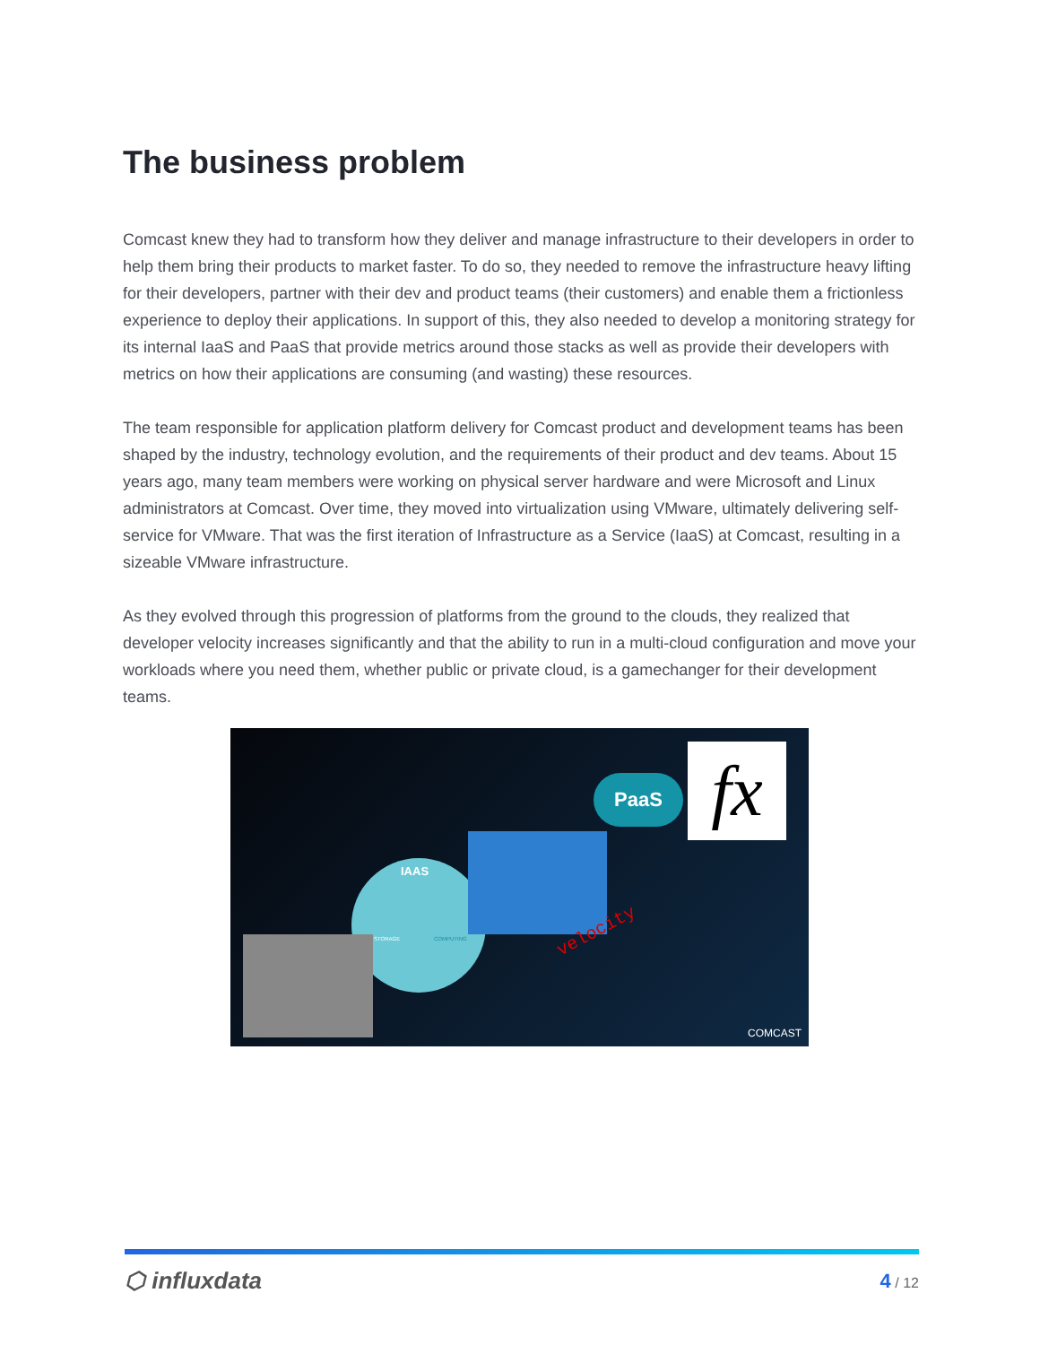The business problem
Comcast knew they had to transform how they deliver and manage infrastructure to their developers in order to help them bring their products to market faster. To do so, they needed to remove the infrastructure heavy lifting for their developers, partner with their dev and product teams (their customers) and enable them a frictionless experience to deploy their applications. In support of this, they also needed to develop a monitoring strategy for its internal IaaS and PaaS that provide metrics around those stacks as well as provide their developers with metrics on how their applications are consuming (and wasting) these resources.
The team responsible for application platform delivery for Comcast product and development teams has been shaped by the industry, technology evolution, and the requirements of their product and dev teams. About 15 years ago, many team members were working on physical server hardware and were Microsoft and Linux administrators at Comcast. Over time, they moved into virtualization using VMware, ultimately delivering self-service for VMware. That was the first iteration of Infrastructure as a Service (IaaS) at Comcast, resulting in a sizeable VMware infrastructure.
As they evolved through this progression of platforms from the ground to the clouds, they realized that developer velocity increases significantly and that the ability to run in a multi-cloud configuration and move your workloads where you need them, whether public or private cloud, is a gamechanger for their development teams.
IAAS
STORAGE COMPUTING
PaaS fx
velocity
COMCAST
⬡ influxdata 4 / 12